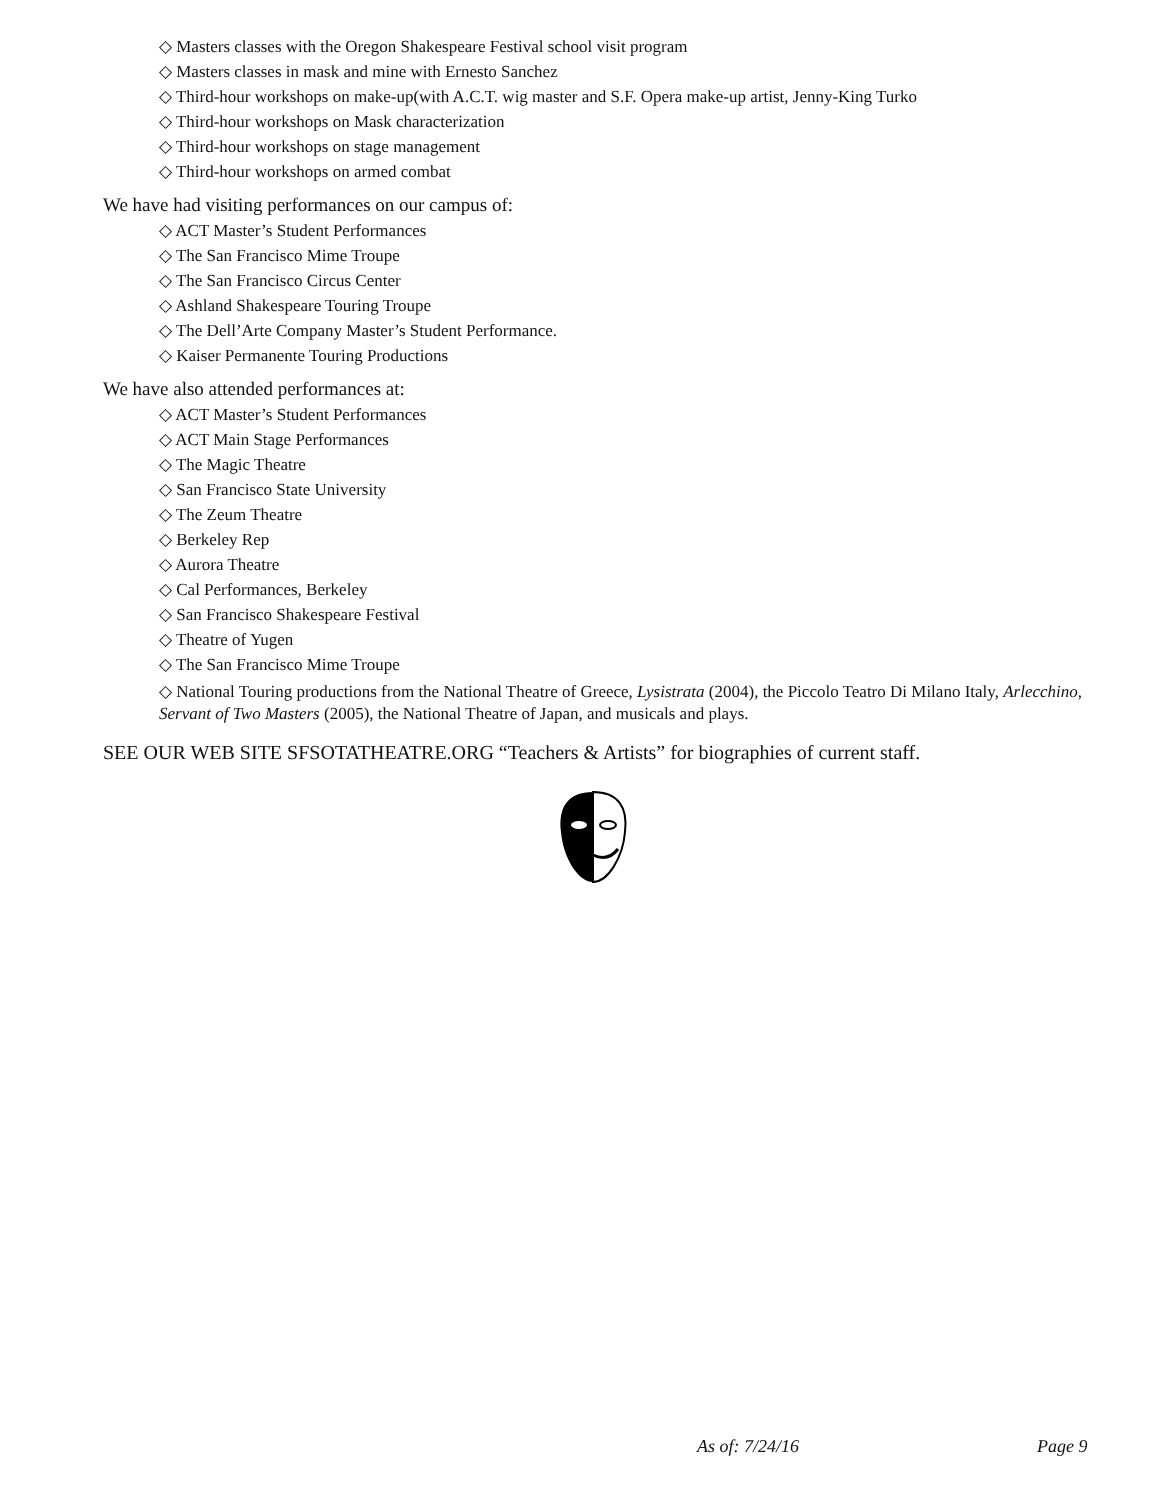◇ Masters classes with the Oregon Shakespeare Festival school visit program
◇ Masters classes in mask and mine with Ernesto Sanchez
◇ Third-hour workshops on make-up(with A.C.T. wig master and S.F. Opera make-up artist, Jenny-King Turko
◇ Third-hour workshops on Mask characterization
◇ Third-hour workshops on stage management
◇ Third-hour workshops on armed combat
We have had visiting performances on our campus of:
◇ ACT Master’s Student Performances
◇ The San Francisco Mime Troupe
◇ The San Francisco Circus Center
◇ Ashland Shakespeare Touring Troupe
◇ The Dell’Arte Company Master’s Student Performance.
◇ Kaiser Permanente Touring Productions
We have also attended performances at:
◇ ACT Master’s Student Performances
◇ ACT Main Stage Performances
◇ The Magic Theatre
◇ San Francisco State University
◇ The Zeum Theatre
◇ Berkeley Rep
◇ Aurora Theatre
◇ Cal Performances, Berkeley
◇ San Francisco Shakespeare Festival
◇ Theatre of Yugen
◇ The San Francisco Mime Troupe
◇ National Touring productions from the National Theatre of Greece, Lysistrata (2004), the Piccolo Teatro Di Milano Italy, Arlecchino, Servant of Two Masters (2005), the National Theatre of Japan, and musicals and plays.
SEE OUR WEB SITE SFSOTATHEATRE.ORG “Teachers & Artists” for biographies of current staff.
As of: 7/24/16 Page 9